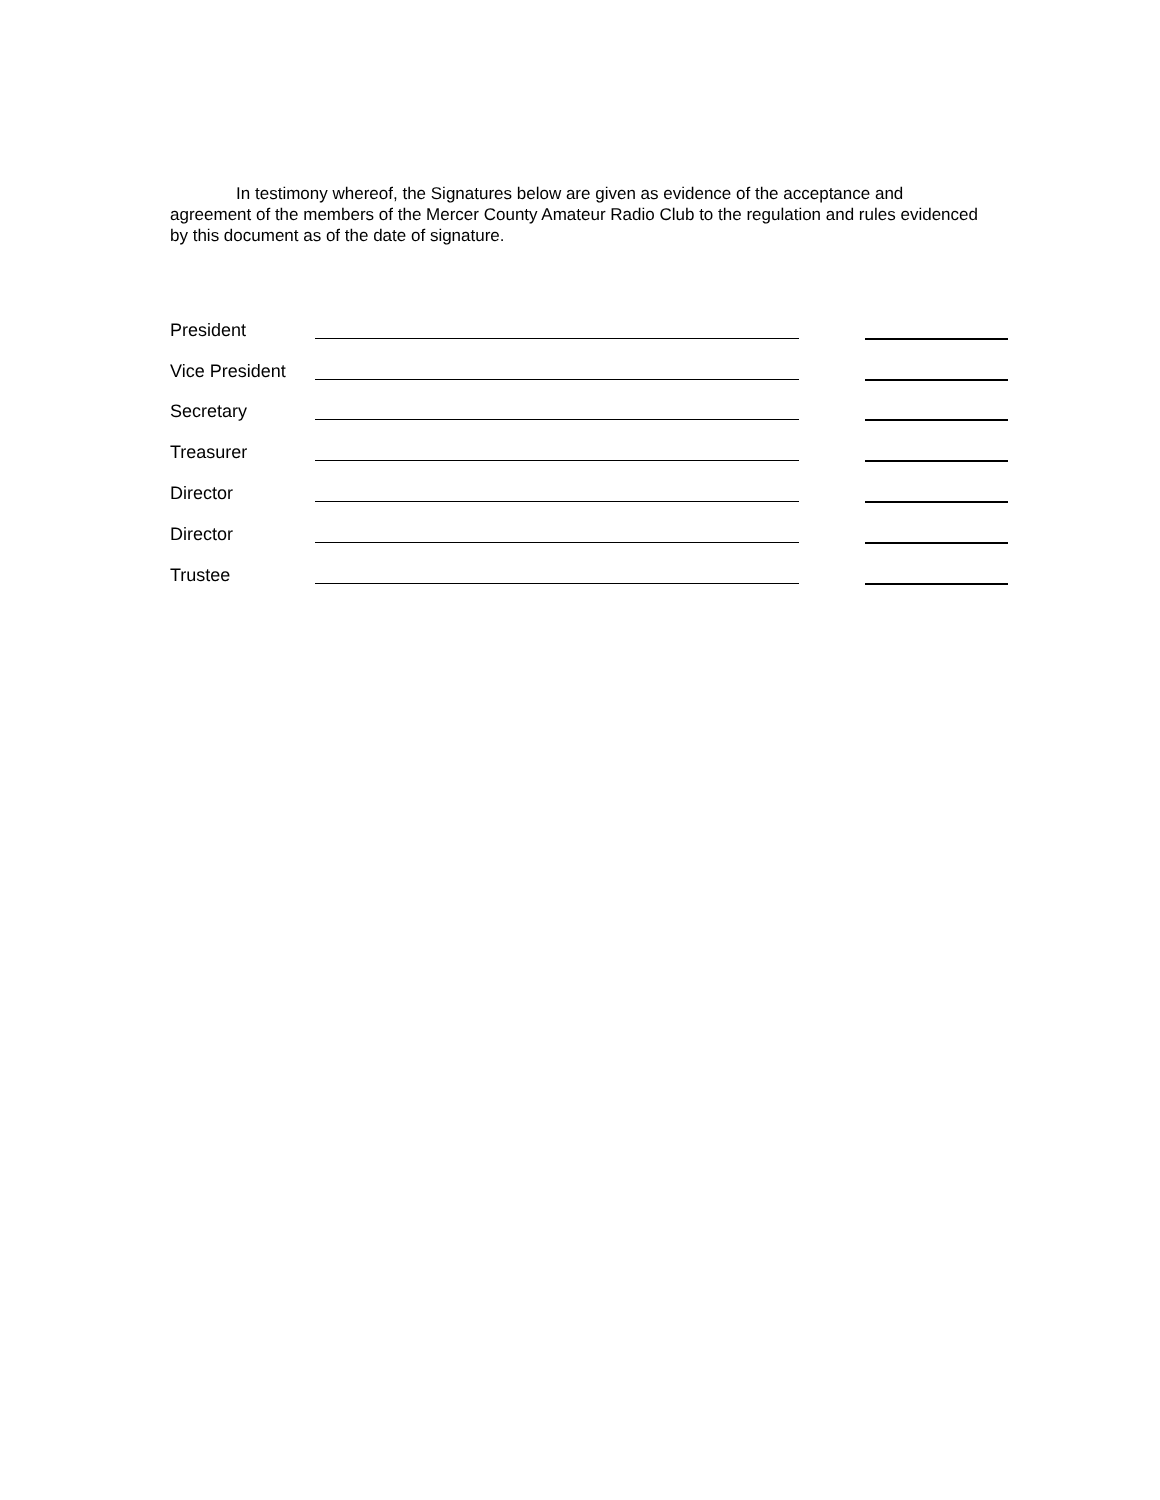In testimony whereof, the Signatures below are given as evidence of the acceptance and agreement of the members of the Mercer County Amateur Radio Club to the regulation and rules evidenced by this document as of the date of signature.
President
Vice President
Secretary
Treasurer
Director
Director
Trustee